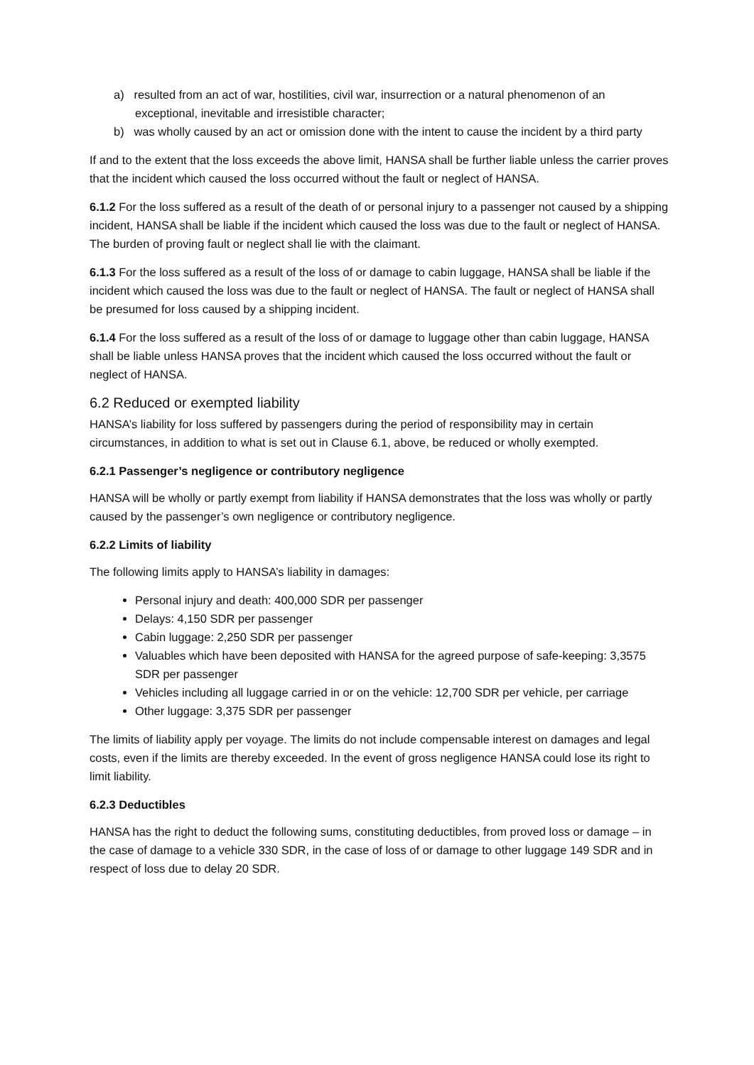a) resulted from an act of war, hostilities, civil war, insurrection or a natural phenomenon of an exceptional, inevitable and irresistible character;
b) was wholly caused by an act or omission done with the intent to cause the incident by a third party
If and to the extent that the loss exceeds the above limit, HANSA shall be further liable unless the carrier proves that the incident which caused the loss occurred without the fault or neglect of HANSA.
6.1.2 For the loss suffered as a result of the death of or personal injury to a passenger not caused by a shipping incident, HANSA shall be liable if the incident which caused the loss was due to the fault or neglect of HANSA. The burden of proving fault or neglect shall lie with the claimant.
6.1.3 For the loss suffered as a result of the loss of or damage to cabin luggage, HANSA shall be liable if the incident which caused the loss was due to the fault or neglect of HANSA. The fault or neglect of HANSA shall be presumed for loss caused by a shipping incident.
6.1.4 For the loss suffered as a result of the loss of or damage to luggage other than cabin luggage, HANSA shall be liable unless HANSA proves that the incident which caused the loss occurred without the fault or neglect of HANSA.
6.2 Reduced or exempted liability
HANSA’s liability for loss suffered by passengers during the period of responsibility may in certain circumstances, in addition to what is set out in Clause 6.1, above, be reduced or wholly exempted.
6.2.1 Passenger’s negligence or contributory negligence
HANSA will be wholly or partly exempt from liability if HANSA demonstrates that the loss was wholly or partly caused by the passenger’s own negligence or contributory negligence.
6.2.2 Limits of liability
The following limits apply to HANSA’s liability in damages:
Personal injury and death: 400,000 SDR per passenger
Delays: 4,150 SDR per passenger
Cabin luggage: 2,250 SDR per passenger
Valuables which have been deposited with HANSA for the agreed purpose of safe-keeping: 3,3575 SDR per passenger
Vehicles including all luggage carried in or on the vehicle: 12,700 SDR per vehicle, per carriage
Other luggage: 3,375 SDR per passenger
The limits of liability apply per voyage. The limits do not include compensable interest on damages and legal costs, even if the limits are thereby exceeded. In the event of gross negligence HANSA could lose its right to limit liability.
6.2.3 Deductibles
HANSA has the right to deduct the following sums, constituting deductibles, from proved loss or damage – in the case of damage to a vehicle 330 SDR, in the case of loss of or damage to other luggage 149 SDR and in respect of loss due to delay 20 SDR.